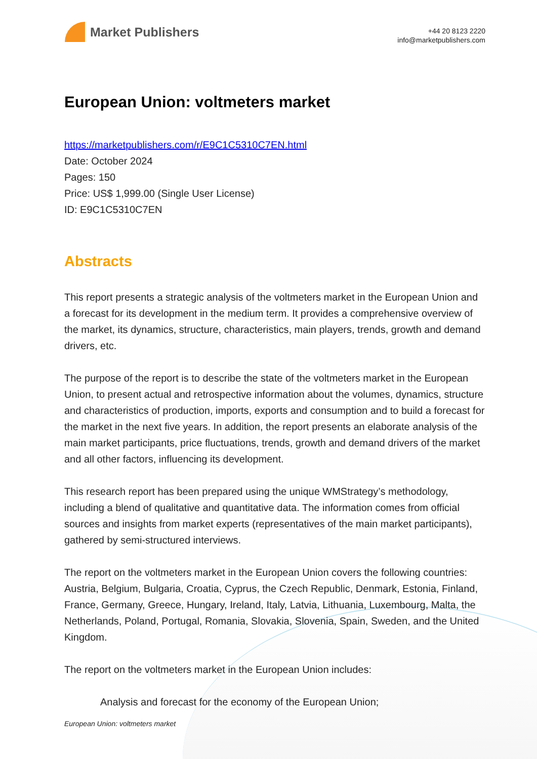Market Publishers
+44 20 8123 2220
info@marketpublishers.com
European Union: voltmeters market
https://marketpublishers.com/r/E9C1C5310C7EN.html
Date: October 2024
Pages: 150
Price: US$ 1,999.00 (Single User License)
ID: E9C1C5310C7EN
Abstracts
This report presents a strategic analysis of the voltmeters market in the European Union and a forecast for its development in the medium term. It provides a comprehensive overview of the market, its dynamics, structure, characteristics, main players, trends, growth and demand drivers, etc.
The purpose of the report is to describe the state of the voltmeters market in the European Union, to present actual and retrospective information about the volumes, dynamics, structure and characteristics of production, imports, exports and consumption and to build a forecast for the market in the next five years. In addition, the report presents an elaborate analysis of the main market participants, price fluctuations, trends, growth and demand drivers of the market and all other factors, influencing its development.
This research report has been prepared using the unique WMStrategy’s methodology, including a blend of qualitative and quantitative data. The information comes from official sources and insights from market experts (representatives of the main market participants), gathered by semi-structured interviews.
The report on the voltmeters market in the European Union covers the following countries: Austria, Belgium, Bulgaria, Croatia, Cyprus, the Czech Republic, Denmark, Estonia, Finland, France, Germany, Greece, Hungary, Ireland, Italy, Latvia, Lithuania, Luxembourg, Malta, the Netherlands, Poland, Portugal, Romania, Slovakia, Slovenia, Spain, Sweden, and the United Kingdom.
The report on the voltmeters market in the European Union includes:
Analysis and forecast for the economy of the European Union;
European Union: voltmeters market